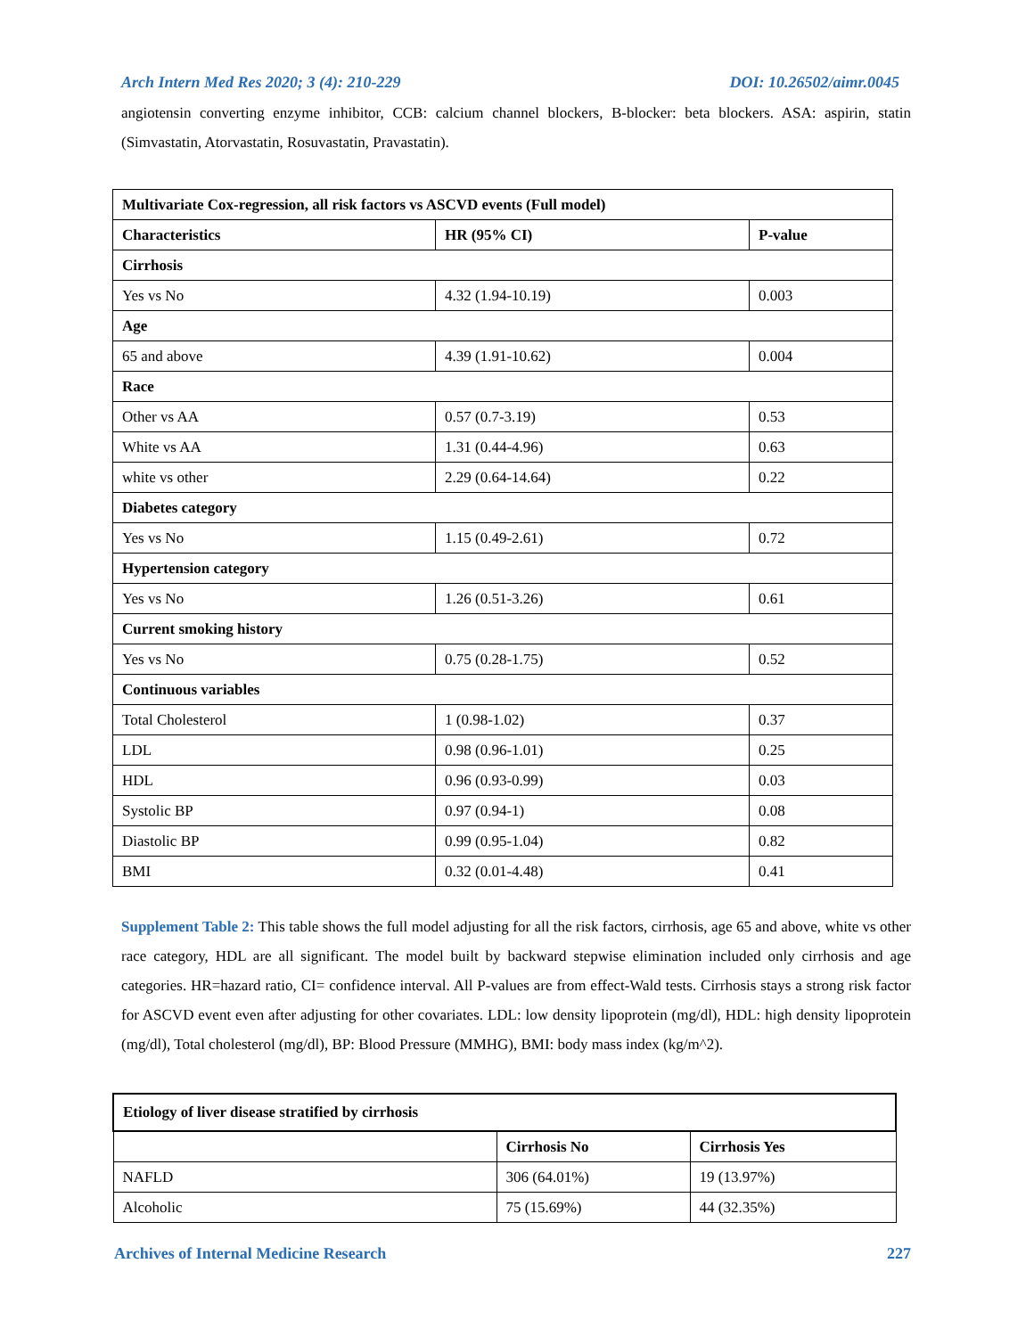Arch Intern Med Res 2020; 3 (4): 210-229 DOI: 10.26502/aimr.0045
angiotensin converting enzyme inhibitor, CCB: calcium channel blockers, B-blocker: beta blockers. ASA: aspirin, statin (Simvastatin, Atorvastatin, Rosuvastatin, Pravastatin).
| Multivariate Cox-regression, all risk factors vs ASCVD events (Full model) | | |
| --- | --- | --- |
| Characteristics | HR (95% CI) | P-value |
| Cirrhosis | | |
| Yes vs No | 4.32 (1.94-10.19) | 0.003 |
| Age | | |
| 65 and above | 4.39 (1.91-10.62) | 0.004 |
| Race | | |
| Other vs AA | 0.57 (0.7-3.19) | 0.53 |
| White vs AA | 1.31 (0.44-4.96) | 0.63 |
| white vs other | 2.29 (0.64-14.64) | 0.22 |
| Diabetes category | | |
| Yes vs No | 1.15 (0.49-2.61) | 0.72 |
| Hypertension category | | |
| Yes vs No | 1.26 (0.51-3.26) | 0.61 |
| Current smoking history | | |
| Yes vs No | 0.75 (0.28-1.75) | 0.52 |
| Continuous variables | | |
| Total Cholesterol | 1 (0.98-1.02) | 0.37 |
| LDL | 0.98 (0.96-1.01) | 0.25 |
| HDL | 0.96 (0.93-0.99) | 0.03 |
| Systolic BP | 0.97 (0.94-1) | 0.08 |
| Diastolic BP | 0.99 (0.95-1.04) | 0.82 |
| BMI | 0.32 (0.01-4.48) | 0.41 |
Supplement Table 2: This table shows the full model adjusting for all the risk factors, cirrhosis, age 65 and above, white vs other race category, HDL are all significant. The model built by backward stepwise elimination included only cirrhosis and age categories. HR=hazard ratio, CI= confidence interval. All P-values are from effect-Wald tests. Cirrhosis stays a strong risk factor for ASCVD event even after adjusting for other covariates. LDL: low density lipoprotein (mg/dl), HDL: high density lipoprotein (mg/dl), Total cholesterol (mg/dl), BP: Blood Pressure (MMHG), BMI: body mass index (kg/m^2).
| Etiology of liver disease stratified by cirrhosis | | |
| --- | --- | --- |
| | Cirrhosis No | Cirrhosis Yes |
| NAFLD | 306 (64.01%) | 19 (13.97%) |
| Alcoholic | 75 (15.69%) | 44 (32.35%) |
Archives of Internal Medicine Research 227